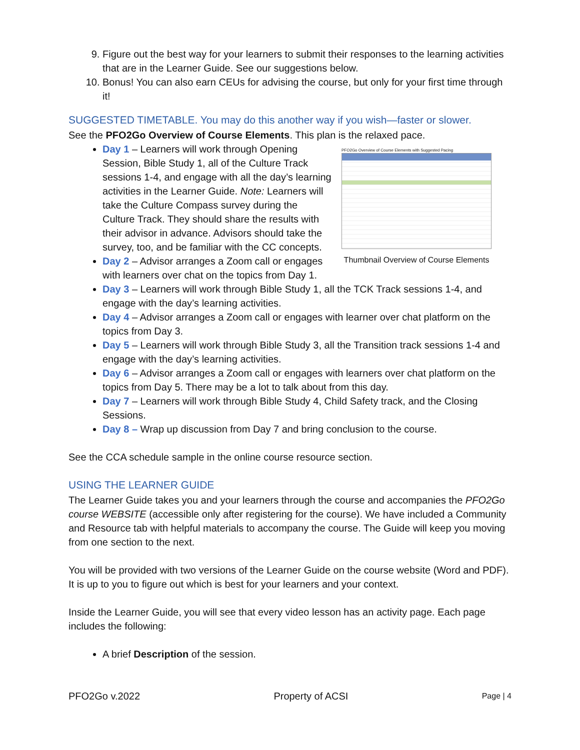9. Figure out the best way for your learners to submit their responses to the learning activities that are in the Learner Guide. See our suggestions below.
10. Bonus! You can also earn CEUs for advising the course, but only for your first time through it!
SUGGESTED TIMETABLE. You may do this another way if you wish—faster or slower.
See the PFO2Go Overview of Course Elements. This plan is the relaxed pace.
PFO2Go Overview of Course Elements with Suggested Pacing
Thumbnail Overview of Course Elements
Day 1 – Learners will work through Opening Session, Bible Study 1, all of the Culture Track sessions 1-4, and engage with all the day’s learning activities in the Learner Guide. Note: Learners will take the Culture Compass survey during the Culture Track. They should share the results with their advisor in advance. Advisors should take the survey, too, and be familiar with the CC concepts.
Day 2 – Advisor arranges a Zoom call or engages with learners over chat on the topics from Day 1.
Day 3 – Learners will work through Bible Study 1, all the TCK Track sessions 1-4, and engage with the day’s learning activities.
Day 4 – Advisor arranges a Zoom call or engages with learner over chat platform on the topics from Day 3.
Day 5 – Learners will work through Bible Study 3, all the Transition track sessions 1-4 and engage with the day’s learning activities.
Day 6 – Advisor arranges a Zoom call or engages with learners over chat platform on the topics from Day 5. There may be a lot to talk about from this day.
Day 7 – Learners will work through Bible Study 4, Child Safety track, and the Closing Sessions.
Day 8 – Wrap up discussion from Day 7 and bring conclusion to the course.
See the CCA schedule sample in the online course resource section.
USING THE LEARNER GUIDE
The Learner Guide takes you and your learners through the course and accompanies the PFO2Go course WEBSITE (accessible only after registering for the course). We have included a Community and Resource tab with helpful materials to accompany the course. The Guide will keep you moving from one section to the next.
You will be provided with two versions of the Learner Guide on the course website (Word and PDF). It is up to you to figure out which is best for your learners and your context.
Inside the Learner Guide, you will see that every video lesson has an activity page. Each page includes the following:
A brief Description of the session.
PFO2Go v.2022 Property of ACSI Page | 4